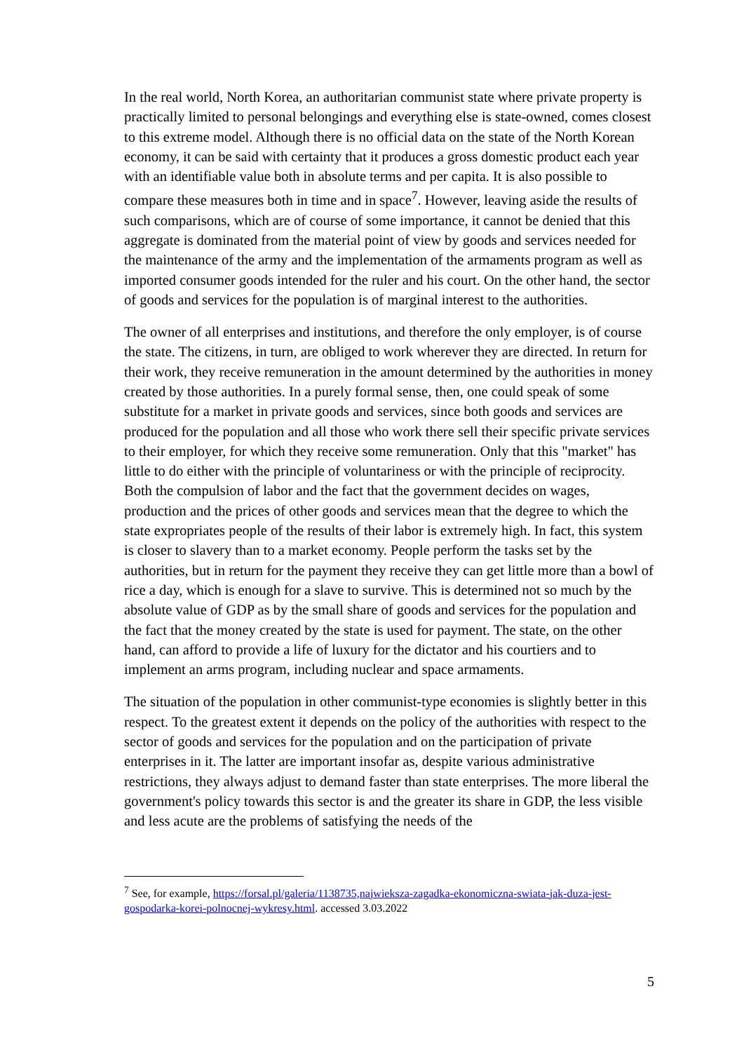In the real world, North Korea, an authoritarian communist state where private property is practically limited to personal belongings and everything else is state-owned, comes closest to this extreme model. Although there is no official data on the state of the North Korean economy, it can be said with certainty that it produces a gross domestic product each year with an identifiable value both in absolute terms and per capita. It is also possible to compare these measures both in time and in space<sup>7</sup>. However, leaving aside the results of such comparisons, which are of course of some importance, it cannot be denied that this aggregate is dominated from the material point of view by goods and services needed for the maintenance of the army and the implementation of the armaments program as well as imported consumer goods intended for the ruler and his court. On the other hand, the sector of goods and services for the population is of marginal interest to the authorities.
The owner of all enterprises and institutions, and therefore the only employer, is of course the state. The citizens, in turn, are obliged to work wherever they are directed. In return for their work, they receive remuneration in the amount determined by the authorities in money created by those authorities. In a purely formal sense, then, one could speak of some substitute for a market in private goods and services, since both goods and services are produced for the population and all those who work there sell their specific private services to their employer, for which they receive some remuneration. Only that this "market" has little to do either with the principle of voluntariness or with the principle of reciprocity. Both the compulsion of labor and the fact that the government decides on wages, production and the prices of other goods and services mean that the degree to which the state expropriates people of the results of their labor is extremely high. In fact, this system is closer to slavery than to a market economy. People perform the tasks set by the authorities, but in return for the payment they receive they can get little more than a bowl of rice a day, which is enough for a slave to survive. This is determined not so much by the absolute value of GDP as by the small share of goods and services for the population and the fact that the money created by the state is used for payment. The state, on the other hand, can afford to provide a life of luxury for the dictator and his courtiers and to implement an arms program, including nuclear and space armaments.
The situation of the population in other communist-type economies is slightly better in this respect. To the greatest extent it depends on the policy of the authorities with respect to the sector of goods and services for the population and on the participation of private enterprises in it. The latter are important insofar as, despite various administrative restrictions, they always adjust to demand faster than state enterprises. The more liberal the government's policy towards this sector is and the greater its share in GDP, the less visible and less acute are the problems of satisfying the needs of the
<sup>7</sup> See, for example, https://forsal.pl/galeria/1138735,najwieksza-zagadka-ekonomiczna-swiata-jak-duza-jest-gospodarka-korei-polnocnej-wykresy.html. accessed 3.03.2022
5